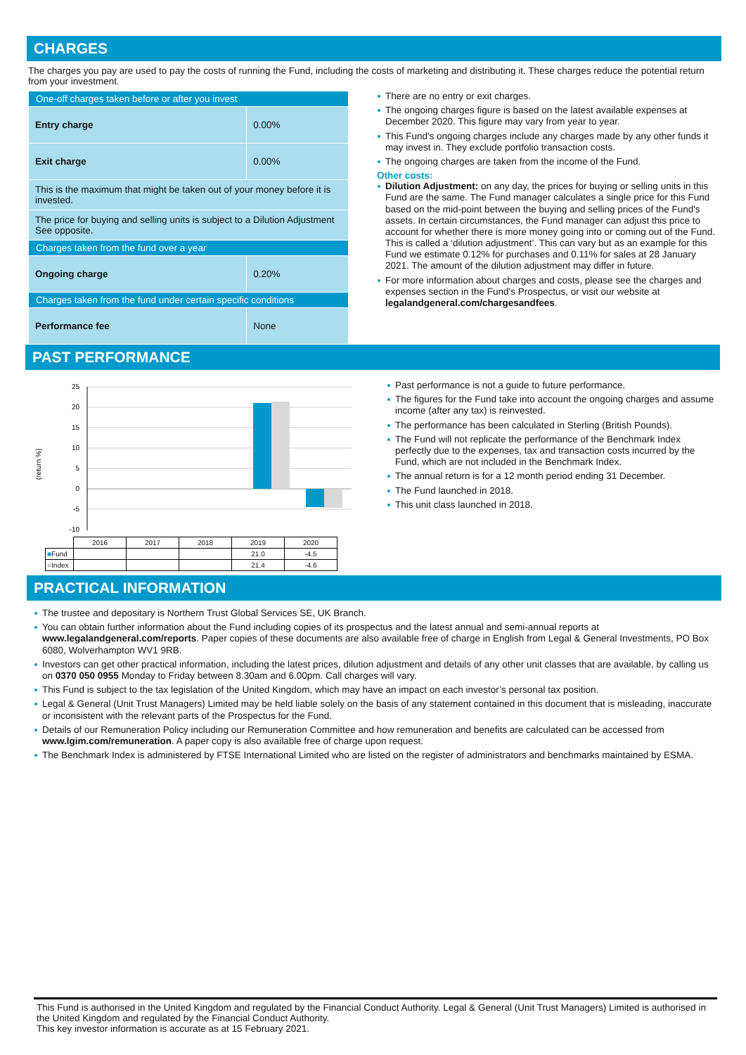CHARGES
The charges you pay are used to pay the costs of running the Fund, including the costs of marketing and distributing it. These charges reduce the potential return from your investment.
| One-off charges taken before or after you invest | |
| Entry charge | 0.00% |
| Exit charge | 0.00% |
| This is the maximum that might be taken out of your money before it is invested. | |
| The price for buying and selling units is subject to a Dilution Adjustment See opposite. | |
| Charges taken from the fund over a year | |
| Ongoing charge | 0.20% |
| Charges taken from the fund under certain specific conditions | |
| Performance fee | None |
There are no entry or exit charges.
The ongoing charges figure is based on the latest available expenses at December 2020. This figure may vary from year to year.
This Fund's ongoing charges include any charges made by any other funds it may invest in. They exclude portfolio transaction costs.
The ongoing charges are taken from the income of the Fund.
Other costs:
Dilution Adjustment: on any day, the prices for buying or selling units in this Fund are the same. The Fund manager calculates a single price for this Fund based on the mid-point between the buying and selling prices of the Fund's assets. In certain circumstances, the Fund manager can adjust this price to account for whether there is more money going into or coming out of the Fund. This is called a ‘dilution adjustment’. This can vary but as an example for this Fund we estimate 0.12% for purchases and 0.11% for sales at 28 January 2021. The amount of the dilution adjustment may differ in future.
For more information about charges and costs, please see the charges and expenses section in the Fund's Prospectus, or visit our website at legalandgeneral.com/chargesandfees.
PAST PERFORMANCE
(return %)
25
20
15
10
5
0
-5
-10
| | 2016 | 2017 | 2018 | 2019 | 2020 |
| ■ Fund | | | | 21.0 | -4.5 |
| ■ Index | | | | 21.4 | -4.6 |
Past performance is not a guide to future performance.
The figures for the Fund take into account the ongoing charges and assume income (after any tax) is reinvested.
The performance has been calculated in Sterling (British Pounds).
The Fund will not replicate the performance of the Benchmark Index perfectly due to the expenses, tax and transaction costs incurred by the Fund, which are not included in the Benchmark Index.
The annual return is for a 12 month period ending 31 December.
The Fund launched in 2018.
This unit class launched in 2018.
PRACTICAL INFORMATION
The trustee and depositary is Northern Trust Global Services SE, UK Branch.
You can obtain further information about the Fund including copies of its prospectus and the latest annual and semi-annual reports at www.legalandgeneral.com/reports. Paper copies of these documents are also available free of charge in English from Legal & General Investments, PO Box 6080, Wolverhampton WV1 9RB.
Investors can get other practical information, including the latest prices, dilution adjustment and details of any other unit classes that are available, by calling us on 0370 050 0955 Monday to Friday between 8.30am and 6.00pm. Call charges will vary.
This Fund is subject to the tax legislation of the United Kingdom, which may have an impact on each investor’s personal tax position.
Legal & General (Unit Trust Managers) Limited may be held liable solely on the basis of any statement contained in this document that is misleading, inaccurate or inconsistent with the relevant parts of the Prospectus for the Fund.
Details of our Remuneration Policy including our Remuneration Committee and how remuneration and benefits are calculated can be accessed from www.lgim.com/remuneration. A paper copy is also available free of charge upon request.
The Benchmark Index is administered by FTSE International Limited who are listed on the register of administrators and benchmarks maintained by ESMA.
This Fund is authorised in the United Kingdom and regulated by the Financial Conduct Authority. Legal & General (Unit Trust Managers) Limited is authorised in the United Kingdom and regulated by the Financial Conduct Authority.
This key investor information is accurate as at 15 February 2021.